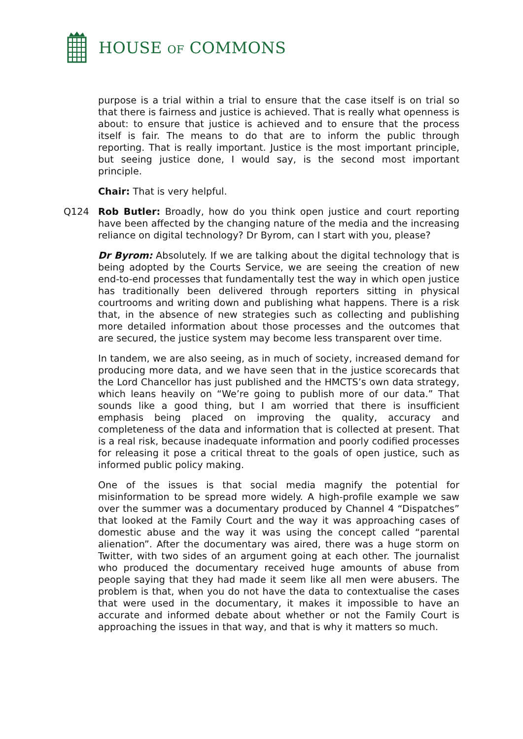HOUSE OF COMMONS
purpose is a trial within a trial to ensure that the case itself is on trial so that there is fairness and justice is achieved. That is really what openness is about: to ensure that justice is achieved and to ensure that the process itself is fair. The means to do that are to inform the public through reporting. That is really important. Justice is the most important principle, but seeing justice done, I would say, is the second most important principle.
Chair: That is very helpful.
Q124 Rob Butler: Broadly, how do you think open justice and court reporting have been affected by the changing nature of the media and the increasing reliance on digital technology? Dr Byrom, can I start with you, please?
Dr Byrom: Absolutely. If we are talking about the digital technology that is being adopted by the Courts Service, we are seeing the creation of new end-to-end processes that fundamentally test the way in which open justice has traditionally been delivered through reporters sitting in physical courtrooms and writing down and publishing what happens. There is a risk that, in the absence of new strategies such as collecting and publishing more detailed information about those processes and the outcomes that are secured, the justice system may become less transparent over time.
In tandem, we are also seeing, as in much of society, increased demand for producing more data, and we have seen that in the justice scorecards that the Lord Chancellor has just published and the HMCTS’s own data strategy, which leans heavily on “We’re going to publish more of our data.” That sounds like a good thing, but I am worried that there is insufficient emphasis being placed on improving the quality, accuracy and completeness of the data and information that is collected at present. That is a real risk, because inadequate information and poorly codified processes for releasing it pose a critical threat to the goals of open justice, such as informed public policy making.
One of the issues is that social media magnify the potential for misinformation to be spread more widely. A high-profile example we saw over the summer was a documentary produced by Channel 4 “Dispatches” that looked at the Family Court and the way it was approaching cases of domestic abuse and the way it was using the concept called “parental alienation”. After the documentary was aired, there was a huge storm on Twitter, with two sides of an argument going at each other. The journalist who produced the documentary received huge amounts of abuse from people saying that they had made it seem like all men were abusers. The problem is that, when you do not have the data to contextualise the cases that were used in the documentary, it makes it impossible to have an accurate and informed debate about whether or not the Family Court is approaching the issues in that way, and that is why it matters so much.